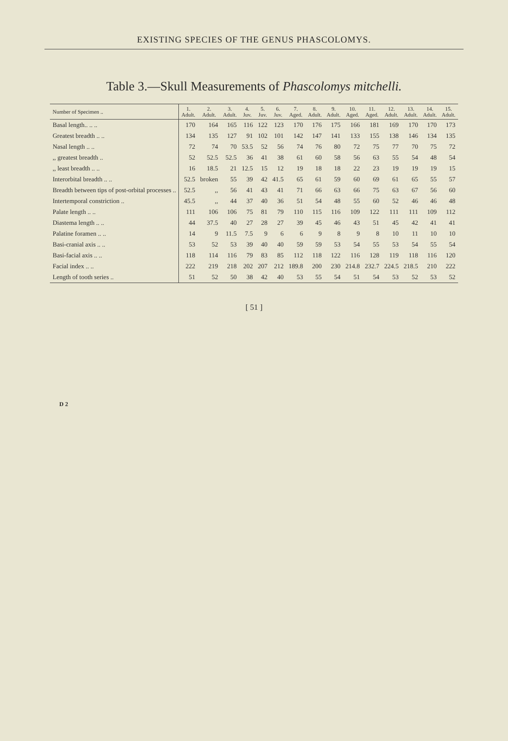EXISTING SPECIES OF THE GENUS PHASCOLOMYS.
Table 3.—Skull Measurements of Phascolomys mitchelli.
| Number of Specimen .. | 1. Adult. | 2. Adult. | 3. Adult. | 4. Juv. | 5. Juv. | 6. Juv. | 7. Aged. | 8. Adult. | 9. Adult. | 10. Aged. | 11. Aged. | 12. Adult. | 13. Adult. | 14. Adult. | 15. Adult. |
| --- | --- | --- | --- | --- | --- | --- | --- | --- | --- | --- | --- | --- | --- | --- | --- |
| Basal length.. .. .. | 170 | 164 | 165 | 116 | 122 | 123 | 170 | 176 | 175 | 166 | 181 | 169 | 170 | 170 | 173 |
| Greatest breadth .. .. | 134 | 135 | 127 | 91 | 102 | 101 | 142 | 147 | 141 | 133 | 155 | 138 | 146 | 134 | 135 |
| Nasal length .. .. | 72 | 74 | 70 | 53.5 | 52 | 56 | 74 | 76 | 80 | 72 | 75 | 77 | 70 | 75 | 72 |
| ,, greatest breadth .. | 52 | 52.5 | 52.5 | 36 | 41 | 38 | 61 | 60 | 58 | 56 | 63 | 55 | 54 | 48 | 54 |
| ,, least breadth .. .. | 16 | 18.5 | 21 | 12.5 | 15 | 12 | 19 | 18 | 18 | 22 | 23 | 19 | 19 | 19 | 15 |
| Interorbital breadth .. .. | 52.5 | broken | 55 | 39 | 42 | 41.5 | 65 | 61 | 59 | 60 | 69 | 61 | 65 | 55 | 57 |
| Breadth between tips of post-orbital processes .. | 52.5 | ,, | 56 | 41 | 43 | 41 | 71 | 66 | 63 | 66 | 75 | 63 | 67 | 56 | 60 |
| Intertemporal constriction .. | 45.5 | ,, | 44 | 37 | 40 | 36 | 51 | 54 | 48 | 55 | 60 | 52 | 46 | 46 | 48 |
| Palate length .. .. | 111 | 106 | 106 | 75 | 81 | 79 | 110 | 115 | 116 | 109 | 122 | 111 | 111 | 109 | 112 |
| Diastema length .. .. | 44 | 37.5 | 40 | 27 | 28 | 27 | 39 | 45 | 46 | 43 | 51 | 45 | 42 | 41 | 41 |
| Palatine foramen .. .. | 14 | 9 | 11.5 | 7.5 | 9 | 6 | 6 | 9 | 8 | 9 | 8 | 10 | 11 | 10 | 10 |
| Basi-cranial axis .. .. | 53 | 52 | 53 | 39 | 40 | 40 | 59 | 59 | 53 | 54 | 55 | 53 | 54 | 55 | 54 |
| Basi-facial axis .. .. | 118 | 114 | 116 | 79 | 83 | 85 | 112 | 118 | 122 | 116 | 128 | 119 | 118 | 116 | 120 |
| Facial index .. .. | 222 | 219 | 218 | 202 | 207 | 212 | 189.8 | 200 | 230 | 214.8 | 232.7 | 224.5 | 218.5 | 210 | 222 |
| Length of tooth series .. | 51 | 52 | 50 | 38 | 42 | 40 | 53 | 55 | 54 | 51 | 54 | 53 | 52 | 53 | 52 |
[ 51 ]
D 2